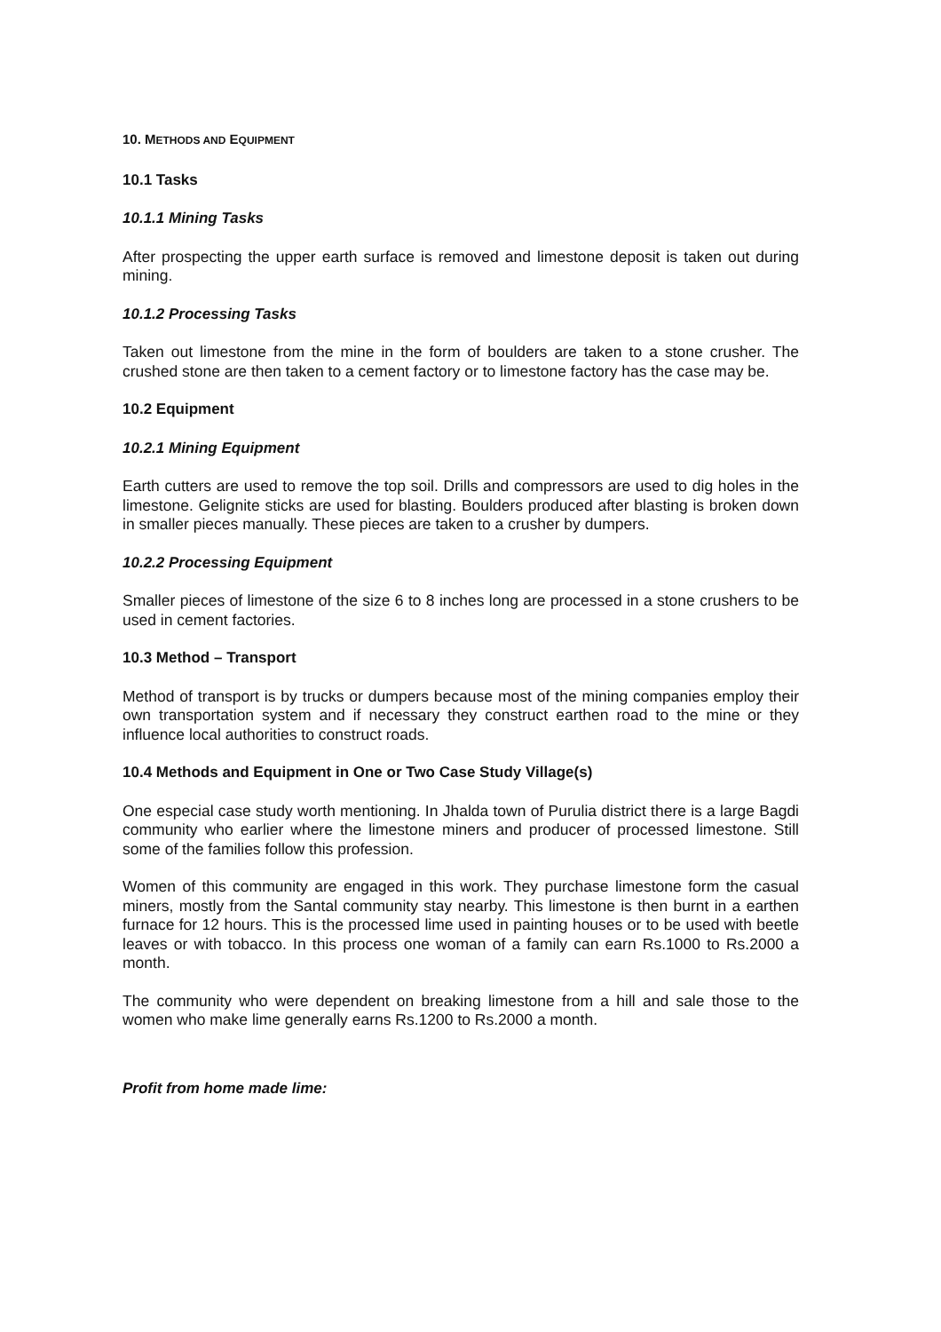10. METHODS AND EQUIPMENT
10.1 Tasks
10.1.1 Mining Tasks
After prospecting the upper earth surface is removed and limestone deposit is taken out during mining.
10.1.2 Processing Tasks
Taken out limestone from the mine in the form of boulders are taken to a stone crusher. The crushed stone are then taken to a cement factory or to limestone factory has the case may be.
10.2 Equipment
10.2.1 Mining Equipment
Earth cutters are used to remove the top soil. Drills and compressors are used to dig holes in the limestone. Gelignite sticks are used for blasting. Boulders produced after blasting is broken down in smaller pieces manually. These pieces are taken to a crusher by dumpers.
10.2.2 Processing Equipment
Smaller pieces of limestone of the size 6 to 8 inches long are processed in a stone crushers to be used in cement factories.
10.3 Method – Transport
Method of transport is by trucks or dumpers because most of the mining companies employ their own transportation system and if necessary they construct earthen road to the mine or they influence local authorities to construct roads.
10.4 Methods and Equipment in One or Two Case Study Village(s)
One especial case study worth mentioning. In Jhalda town of Purulia district there is a large Bagdi community who earlier where the limestone miners and producer of processed limestone. Still some of the families follow this profession.
Women of this community are engaged in this work. They purchase limestone form the casual miners, mostly from the Santal community stay nearby. This limestone is then burnt in a earthen furnace for 12 hours. This is the processed lime used in painting houses or to be used with beetle leaves or with tobacco. In this process one woman of a family can earn Rs.1000 to Rs.2000 a month.
The community who were dependent on breaking limestone from a hill and sale those to the women who make lime generally earns Rs.1200 to Rs.2000 a month.
Profit from home made lime: